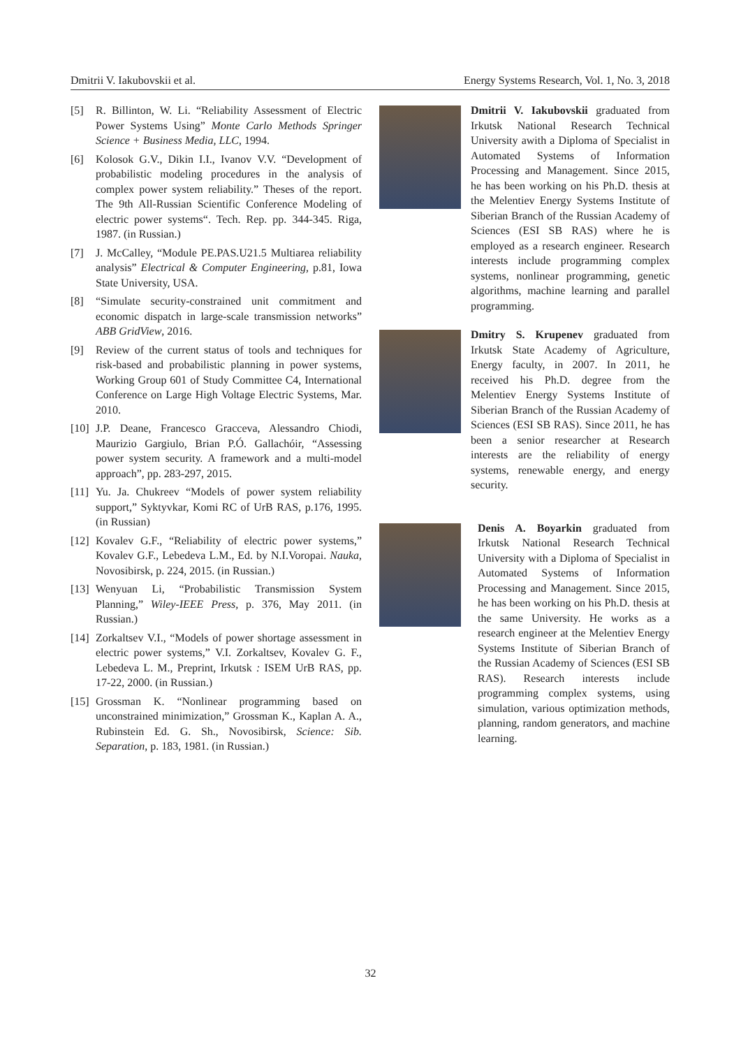Dmitrii V. Iakubovskii et al. Energy Systems Research, Vol. 1, No. 3, 2018
[5] R. Billinton, W. Li. “Reliability Assessment of Electric Power Systems Using” Monte Carlo Methods Springer Science + Business Media, LLC, 1994.
[6] Kolosok G.V., Dikin I.I., Ivanov V.V. “Development of probabilistic modeling procedures in the analysis of complex power system reliability.” Theses of the report. The 9th All-Russian Scientific Conference Modeling of electric power systems“. Tech. Rep. pp. 344-345. Riga, 1987. (in Russian.)
[7] J. McCalley, “Module PE.PAS.U21.5 Multiarea reliability analysis” Electrical & Computer Engineering, p.81, Iowa State University, USA.
[8] “Simulate security-constrained unit commitment and economic dispatch in large-scale transmission networks” ABB GridView, 2016.
[9] Review of the current status of tools and techniques for risk-based and probabilistic planning in power systems, Working Group 601 of Study Committee C4, International Conference on Large High Voltage Electric Systems, Mar. 2010.
[10] J.P. Deane, Francesco Gracceva, Alessandro Chiodi, Maurizio Gargiulo, Brian P.Ó. Gallachóir, “Assessing power system security. A framework and a multi-model approach”, pp. 283-297, 2015.
[11] Yu. Ja. Chukreev “Models of power system reliability support,” Syktyvkar, Komi RC of UrB RAS, p.176, 1995. (in Russian)
[12] Kovalev G.F., “Reliability of electric power systems,” Kovalev G.F., Lebedeva L.M., Ed. by N.I.Voropai. Nauka, Novosibirsk, p. 224, 2015. (in Russian.)
[13] Wenyuan Li, “Probabilistic Transmission System Planning,” Wiley-IEEE Press, p. 376, May 2011. (in Russian.)
[14] Zorkaltsev V.I., “Models of power shortage assessment in electric power systems,” V.I. Zorkaltsev, Kovalev G. F., Lebedeva L. M., Preprint, Irkutsk : ISEM UrB RAS, pp. 17-22, 2000. (in Russian.)
[15] Grossman K. “Nonlinear programming based on unconstrained minimization,” Grossman K., Kaplan A. A., Rubinstein Ed. G. Sh., Novosibirsk, Science: Sib. Separation, p. 183, 1981. (in Russian.)
Dmitrii V. Iakubovskii graduated from Irkutsk National Research Technical University awith a Diploma of Specialist in Automated Systems of Information Processing and Management. Since 2015, he has been working on his Ph.D. thesis at the Melentiev Energy Systems Institute of Siberian Branch of the Russian Academy of Sciences (ESI SB RAS) where he is employed as a research engineer. Research interests include programming complex systems, nonlinear programming, genetic algorithms, machine learning and parallel programming.
Dmitry S. Krupenev graduated from Irkutsk State Academy of Agriculture, Energy faculty, in 2007. In 2011, he received his Ph.D. degree from the Melentiev Energy Systems Institute of Siberian Branch of the Russian Academy of Sciences (ESI SB RAS). Since 2011, he has been a senior researcher at Research interests are the reliability of energy systems, renewable energy, and energy security.
Denis A. Boyarkin graduated from Irkutsk National Research Technical University with a Diploma of Specialist in Automated Systems of Information Processing and Management. Since 2015, he has been working on his Ph.D. thesis at the same University. He works as a research engineer at the Melentiev Energy Systems Institute of Siberian Branch of the Russian Academy of Sciences (ESI SB RAS). Research interests include programming complex systems, using simulation, various optimization methods, planning, random generators, and machine learning.
32